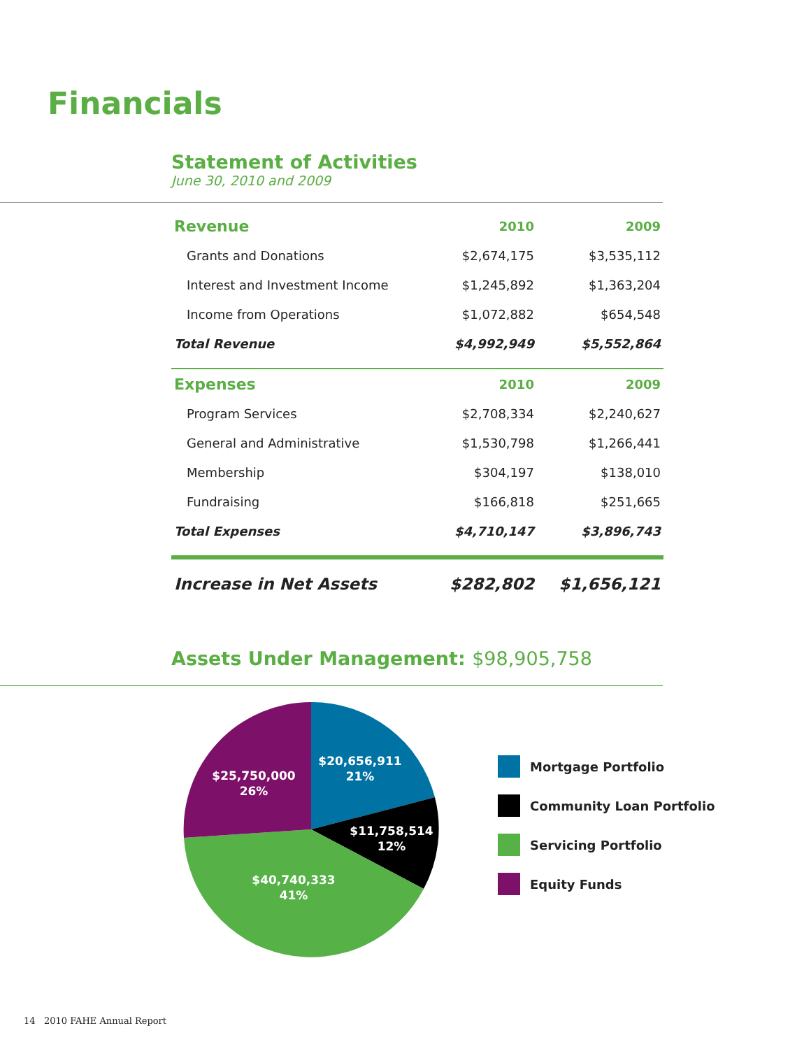Financials
Statement of Activities
June 30, 2010 and 2009
| Revenue | 2010 | 2009 |
| --- | --- | --- |
| Grants and Donations | $2,674,175 | $3,535,112 |
| Interest and Investment Income | $1,245,892 | $1,363,204 |
| Income from Operations | $1,072,882 | $654,548 |
| Total Revenue | $4,992,949 | $5,552,864 |
| Expenses | 2010 | 2009 |
| Program Services | $2,708,334 | $2,240,627 |
| General and Administrative | $1,530,798 | $1,266,441 |
| Membership | $304,197 | $138,010 |
| Fundraising | $166,818 | $251,665 |
| Total Expenses | $4,710,147 | $3,896,743 |
| Increase in Net Assets | $282,802 | $1,656,121 |
Assets Under Management: $98,905,758
$20,656,911
21%
$11,758,514
12%
$40,740,333
41%
$25,750,000
26%
Mortgage Portfolio
Community Loan Portfolio
Servicing Portfolio
Equity Funds
14 2010 FAHE Annual Report